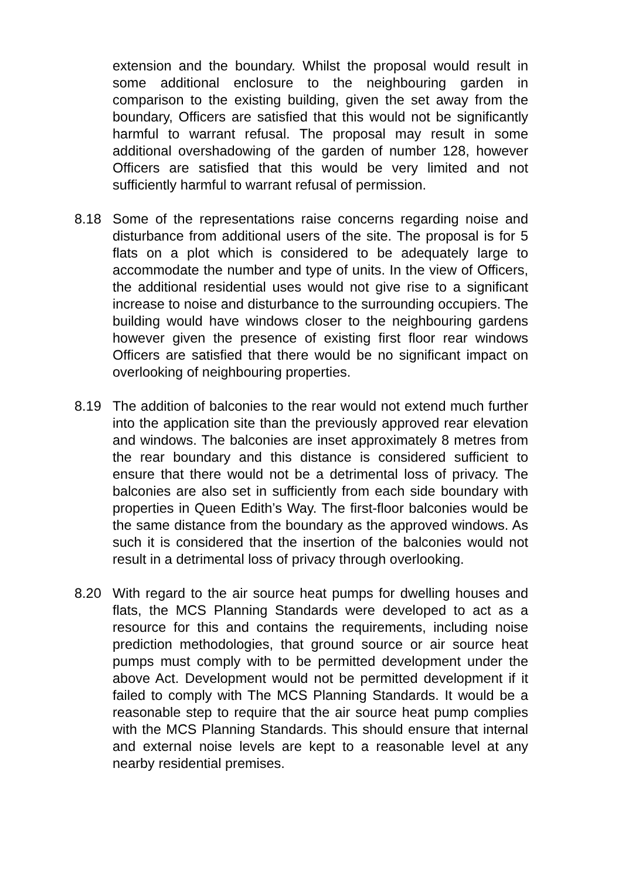extension and the boundary. Whilst the proposal would result in some additional enclosure to the neighbouring garden in comparison to the existing building, given the set away from the boundary, Officers are satisfied that this would not be significantly harmful to warrant refusal. The proposal may result in some additional overshadowing of the garden of number 128, however Officers are satisfied that this would be very limited and not sufficiently harmful to warrant refusal of permission.
8.18 Some of the representations raise concerns regarding noise and disturbance from additional users of the site. The proposal is for 5 flats on a plot which is considered to be adequately large to accommodate the number and type of units. In the view of Officers, the additional residential uses would not give rise to a significant increase to noise and disturbance to the surrounding occupiers. The building would have windows closer to the neighbouring gardens however given the presence of existing first floor rear windows Officers are satisfied that there would be no significant impact on overlooking of neighbouring properties.
8.19 The addition of balconies to the rear would not extend much further into the application site than the previously approved rear elevation and windows. The balconies are inset approximately 8 metres from the rear boundary and this distance is considered sufficient to ensure that there would not be a detrimental loss of privacy. The balconies are also set in sufficiently from each side boundary with properties in Queen Edith’s Way. The first-floor balconies would be the same distance from the boundary as the approved windows. As such it is considered that the insertion of the balconies would not result in a detrimental loss of privacy through overlooking.
8.20 With regard to the air source heat pumps for dwelling houses and flats, the MCS Planning Standards were developed to act as a resource for this and contains the requirements, including noise prediction methodologies, that ground source or air source heat pumps must comply with to be permitted development under the above Act. Development would not be permitted development if it failed to comply with The MCS Planning Standards. It would be a reasonable step to require that the air source heat pump complies with the MCS Planning Standards. This should ensure that internal and external noise levels are kept to a reasonable level at any nearby residential premises.